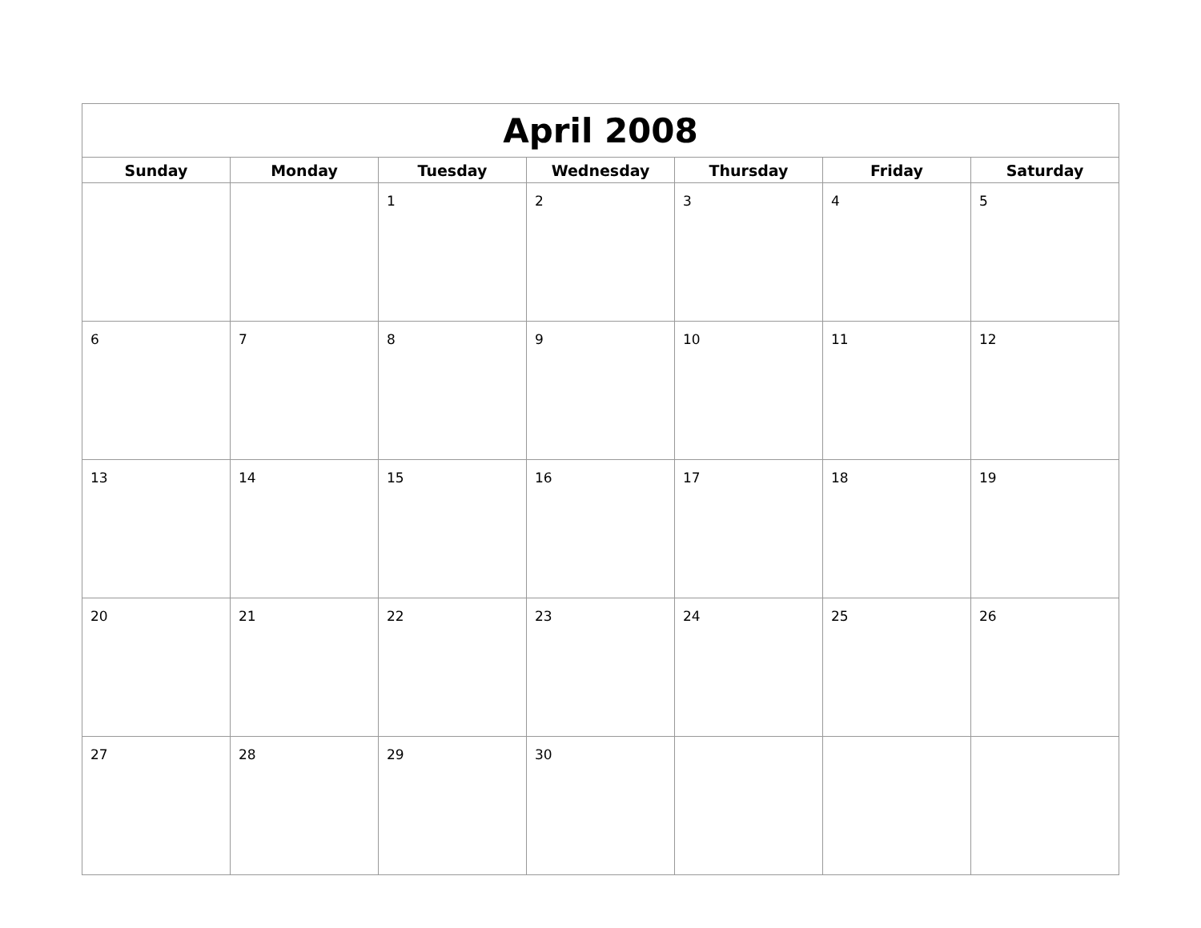| April 2008 | | | | | | |
| --- | --- | --- | --- | --- | --- | --- |
| Sunday | Monday | Tuesday | Wednesday | Thursday | Friday | Saturday |
| | | 1 | 2 | 3 | 4 | 5 |
| 6 | 7 | 8 | 9 | 10 | 11 | 12 |
| 13 | 14 | 15 | 16 | 17 | 18 | 19 |
| 20 | 21 | 22 | 23 | 24 | 25 | 26 |
| 27 | 28 | 29 | 30 | | | |